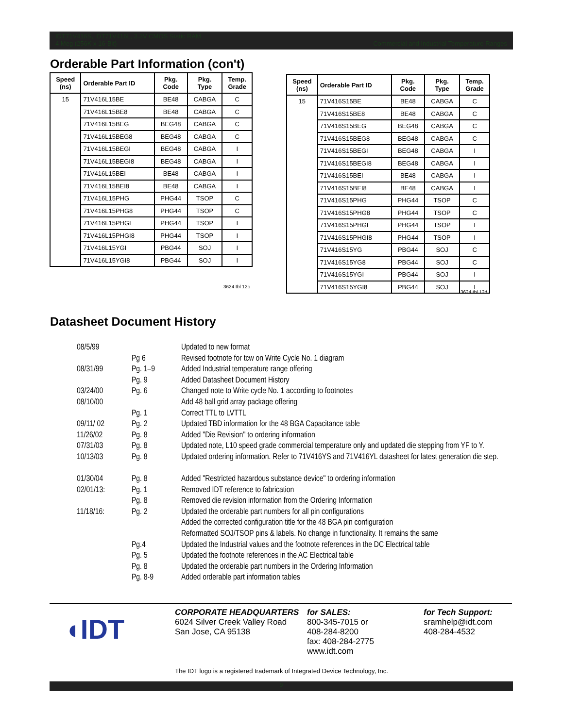IDT71V416S, IDT71V416L, 3.3V CMOS Static RAM
4 Meg (256K x 16-Bit) Commercial and Industrial Temperature Ranges
Orderable Part Information (con't)
| Speed (ns) | Orderable Part ID | Pkg. Code | Pkg. Type | Temp. Grade |
| --- | --- | --- | --- | --- |
| 15 | 71V416L15BE | BE48 | CABGA | C |
| | 71V416L15BE8 | BE48 | CABGA | C |
| | 71V416L15BEG | BEG48 | CABGA | C |
| | 71V416L15BEG8 | BEG48 | CABGA | C |
| | 71V416L15BEGI | BEG48 | CABGA | I |
| | 71V416L15BEGI8 | BEG48 | CABGA | I |
| | 71V416L15BEI | BE48 | CABGA | I |
| | 71V416L15BEI8 | BE48 | CABGA | I |
| | 71V416L15PHG | PHG44 | TSOP | C |
| | 71V416L15PHG8 | PHG44 | TSOP | C |
| | 71V416L15PHGI | PHG44 | TSOP | I |
| | 71V416L15PHGI8 | PHG44 | TSOP | I |
| | 71V416L15YGI | PBG44 | SOJ | I |
| | 71V416L15YGI8 | PBG44 | SOJ | I |
3624 tbl 12c
| Speed (ns) | Orderable Part ID | Pkg. Code | Pkg. Type | Temp. Grade |
| --- | --- | --- | --- | --- |
| 15 | 71V416S15BE | BE48 | CABGA | C |
| | 71V416S15BE8 | BE48 | CABGA | C |
| | 71V416S15BEG | BEG48 | CABGA | C |
| | 71V416S15BEG8 | BEG48 | CABGA | C |
| | 71V416S15BEGI | BEG48 | CABGA | I |
| | 71V416S15BEGI8 | BEG48 | CABGA | I |
| | 71V416S15BEI | BE48 | CABGA | I |
| | 71V416S15BEI8 | BE48 | CABGA | I |
| | 71V416S15PHG | PHG44 | TSOP | C |
| | 71V416S15PHG8 | PHG44 | TSOP | C |
| | 71V416S15PHGI | PHG44 | TSOP | I |
| | 71V416S15PHGI8 | PHG44 | TSOP | I |
| | 71V416S15YG | PBG44 | SOJ | C |
| | 71V416S15YG8 | PBG44 | SOJ | C |
| | 71V416S15YGI | PBG44 | SOJ | I |
| | 71V416S15YGI8 | PBG44 | SOJ | I |
3624 tbl 12d
Datasheet Document History
08/5/99 Updated to new format
Pg 6 Revised footnote for tcw on Write Cycle No. 1 diagram
08/31/99 Pg. 1–9 Added Industrial temperature range offering
Pg. 9 Added Datasheet Document History
03/24/00 Pg. 6 Changed note to Write cycle No. 1 according to footnotes
08/10/00 Add 48 ball grid array package offering
Pg. 1 Correct TTL to LVTTL
09/11/ 02 Pg. 2 Updated TBD information for the 48 BGA Capacitance table
11/26/02 Pg. 8 Added "Die Revision" to ordering information
07/31/03 Pg. 8 Updated note, L10 speed grade commercial temperature only and updated die stepping from YF to Y.
10/13/03 Pg. 8 Updated ordering information. Refer to 71V416YS and 71V416YL datasheet for latest generation die step.
01/30/04 Pg. 8 Added "Restricted hazardous substance device" to ordering information
02/01/13: Pg. 1 Removed IDT reference to fabrication
Pg. 8 Removed die revision information from the Ordering Information
11/18/16: Pg. 2 Updated the orderable part numbers for all pin configurations
Added the corrected configuration title for the 48 BGA pin configuration
Reformatted SOJ/TSOP pins & labels. No change in functionality. It remains the same
Pg.4 Updated the Industrial values and the footnote references in the DC Electrical table
Pg. 5 Updated the footnote references in the AC Electrical table
Pg. 8 Updated the orderable part numbers in the Ordering Information
Pg. 8-9 Added orderable part information tables
◖IDT
CORPORATE HEADQUARTERS
6024 Silver Creek Valley Road
San Jose, CA 95138
for SALES:
800-345-7015 or
408-284-8200
fax: 408-284-2775
www.idt.com
for Tech Support:
sramhelp@idt.com
408-284-4532
The IDT logo is a registered trademark of Integrated Device Technology, Inc.
9